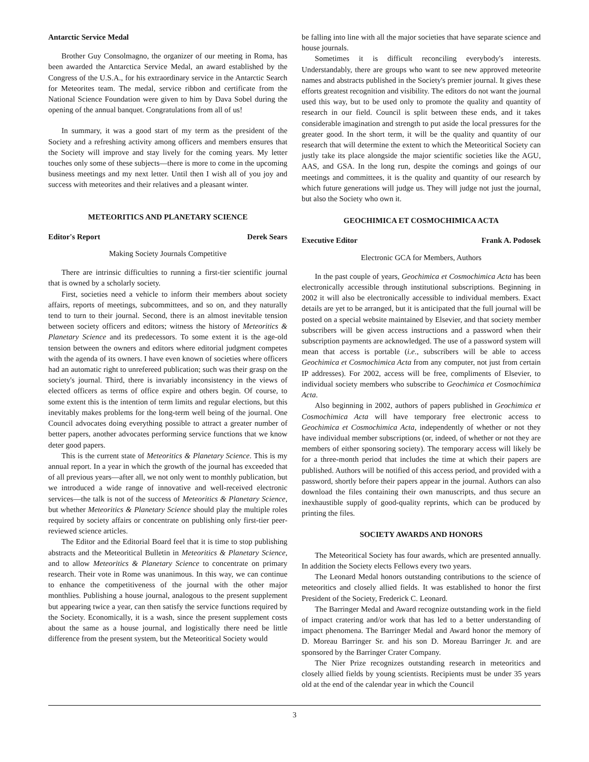Antarctic Service Medal
Brother Guy Consolmagno, the organizer of our meeting in Roma, has been awarded the Antarctica Service Medal, an award established by the Congress of the U.S.A., for his extraordinary service in the Antarctic Search for Meteorites team. The medal, service ribbon and certificate from the National Science Foundation were given to him by Dava Sobel during the opening of the annual banquet. Congratulations from all of us!
In summary, it was a good start of my term as the president of the Society and a refreshing activity among officers and members ensures that the Society will improve and stay lively for the coming years. My letter touches only some of these subjects—there is more to come in the upcoming business meetings and my next letter. Until then I wish all of you joy and success with meteorites and their relatives and a pleasant winter.
METEORITICS AND PLANETARY SCIENCE
Editor's Report Derek Sears
Making Society Journals Competitive
There are intrinsic difficulties to running a first-tier scientific journal that is owned by a scholarly society.
First, societies need a vehicle to inform their members about society affairs, reports of meetings, subcommittees, and so on, and they naturally tend to turn to their journal. Second, there is an almost inevitable tension between society officers and editors; witness the history of Meteoritics & Planetary Science and its predecessors. To some extent it is the age-old tension between the owners and editors where editorial judgment competes with the agenda of its owners. I have even known of societies where officers had an automatic right to unrefereed publication; such was their grasp on the society's journal. Third, there is invariably inconsistency in the views of elected officers as terms of office expire and others begin. Of course, to some extent this is the intention of term limits and regular elections, but this inevitably makes problems for the long-term well being of the journal. One Council advocates doing everything possible to attract a greater number of better papers, another advocates performing service functions that we know deter good papers.
This is the current state of Meteoritics & Planetary Science. This is my annual report. In a year in which the growth of the journal has exceeded that of all previous years—after all, we not only went to monthly publication, but we introduced a wide range of innovative and well-received electronic services—the talk is not of the success of Meteoritics & Planetary Science, but whether Meteoritics & Planetary Science should play the multiple roles required by society affairs or concentrate on publishing only first-tier peer-reviewed science articles.
The Editor and the Editorial Board feel that it is time to stop publishing abstracts and the Meteoritical Bulletin in Meteoritics & Planetary Science, and to allow Meteoritics & Planetary Science to concentrate on primary research. Their vote in Rome was unanimous. In this way, we can continue to enhance the competitiveness of the journal with the other major monthlies. Publishing a house journal, analogous to the present supplement but appearing twice a year, can then satisfy the service functions required by the Society. Economically, it is a wash, since the present supplement costs about the same as a house journal, and logistically there need be little difference from the present system, but the Meteoritical Society would
be falling into line with all the major societies that have separate science and house journals.
Sometimes it is difficult reconciling everybody's interests. Understandably, there are groups who want to see new approved meteorite names and abstracts published in the Society's premier journal. It gives these efforts greatest recognition and visibility. The editors do not want the journal used this way, but to be used only to promote the quality and quantity of research in our field. Council is split between these ends, and it takes considerable imagination and strength to put aside the local pressures for the greater good. In the short term, it will be the quality and quantity of our research that will determine the extent to which the Meteoritical Society can justly take its place alongside the major scientific societies like the AGU, AAS, and GSA. In the long run, despite the comings and goings of our meetings and committees, it is the quality and quantity of our research by which future generations will judge us. They will judge not just the journal, but also the Society who own it.
GEOCHIMICA ET COSMOCHIMICA ACTA
Executive Editor Frank A. Podosek
Electronic GCA for Members, Authors
In the past couple of years, Geochimica et Cosmochimica Acta has been electronically accessible through institutional subscriptions. Beginning in 2002 it will also be electronically accessible to individual members. Exact details are yet to be arranged, but it is anticipated that the full journal will be posted on a special website maintained by Elsevier, and that society member subscribers will be given access instructions and a password when their subscription payments are acknowledged. The use of a password system will mean that access is portable (i.e., subscribers will be able to access Geochimica et Cosmochimica Acta from any computer, not just from certain IP addresses). For 2002, access will be free, compliments of Elsevier, to individual society members who subscribe to Geochimica et Cosmochimica Acta.
Also beginning in 2002, authors of papers published in Geochimica et Cosmochimica Acta will have temporary free electronic access to Geochimica et Cosmochimica Acta, independently of whether or not they have individual member subscriptions (or, indeed, of whether or not they are members of either sponsoring society). The temporary access will likely be for a three-month period that includes the time at which their papers are published. Authors will be notified of this access period, and provided with a password, shortly before their papers appear in the journal. Authors can also download the files containing their own manuscripts, and thus secure an inexhaustible supply of good-quality reprints, which can be produced by printing the files.
SOCIETY AWARDS AND HONORS
The Meteoritical Society has four awards, which are presented annually. In addition the Society elects Fellows every two years.
The Leonard Medal honors outstanding contributions to the science of meteoritics and closely allied fields. It was established to honor the first President of the Society, Frederick C. Leonard.
The Barringer Medal and Award recognize outstanding work in the field of impact cratering and/or work that has led to a better understanding of impact phenomena. The Barringer Medal and Award honor the memory of D. Moreau Barringer Sr. and his son D. Moreau Barringer Jr. and are sponsored by the Barringer Crater Company.
The Nier Prize recognizes outstanding research in meteoritics and closely allied fields by young scientists. Recipients must be under 35 years old at the end of the calendar year in which the Council
3